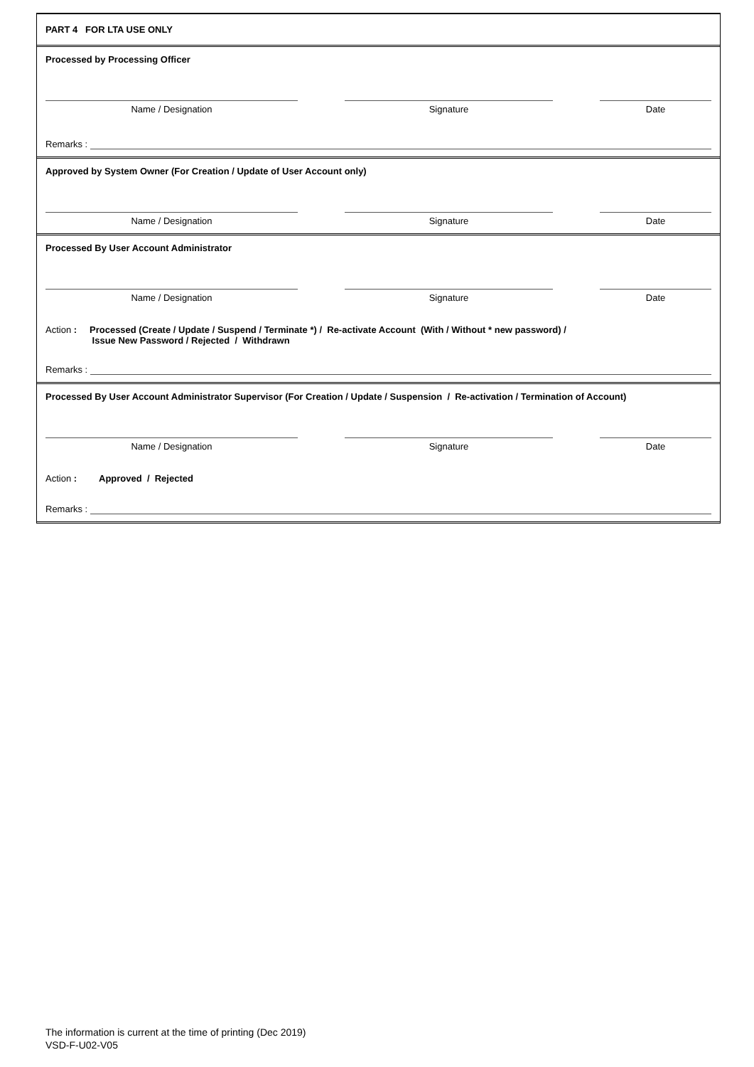PART 4 FOR LTA USE ONLY
Processed by Processing Officer
Name / Designation Signature Date
Remarks :
Approved by System Owner (For Creation / Update of User Account only)
Name / Designation Signature Date
Processed By User Account Administrator
Name / Designation Signature Date
Action : Processed (Create / Update / Suspend / Terminate *) / Re-activate Account (With / Without * new password) /
Issue New Password / Rejected / Withdrawn
Remarks :
Processed By User Account Administrator Supervisor (For Creation / Update / Suspension / Re-activation / Termination of Account)
Name / Designation Signature Date
Action : Approved / Rejected
Remarks :
The information is current at the time of printing (Dec 2019)
VSD-F-U02-V05